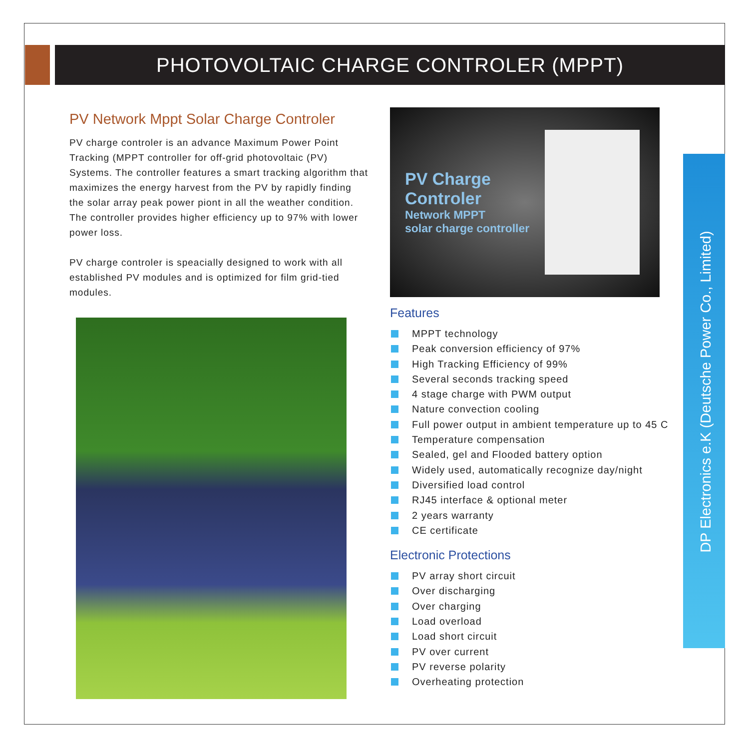PHOTOVOLTAIC CHARGE CONTROLER (MPPT)
PV Network Mppt Solar Charge Controler
PV charge controler is an advance Maximum Power Point Tracking (MPPT controller for off-grid photovoltaic (PV) Systems. The controller features a smart tracking algorithm that maximizes the energy harvest from the PV by rapidly finding the solar array peak power piont in all the weather condition. The controller provides higher efficiency up to 97% with lower power loss.
PV charge controler is speacially designed to work with all established PV modules and is optimized for film grid-tied modules.
PV Charge
Controler
Network MPPT
solar charge controller
Features
MPPT technology
Peak conversion efficiency of 97%
High Tracking Efficiency of 99%
Several seconds tracking speed
4 stage charge with PWM output
Nature convection cooling
Full power output in ambient temperature up to 45 C
Temperature compensation
Sealed, gel and Flooded battery option
Widely used, automatically recognize day/night
Diversified load control
RJ45 interface & optional meter
2 years warranty
CE certificate
Electronic Protections
PV array short circuit
Over discharging
Over charging
Load overload
Load short circuit
PV over current
PV reverse polarity
Overheating protection
DP Electronics e.K (Deutsche Power Co., Limited)